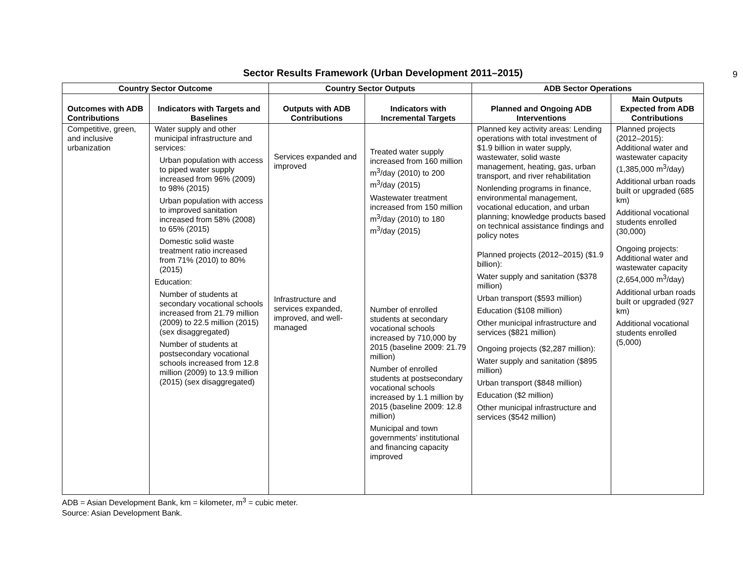9
Sector Results Framework (Urban Development 2011–2015)
| Country Sector Outcome | | Country Sector Outputs | | ADB Sector Operations | |
| --- | --- | --- | --- | --- | --- |
| Outcomes with ADB Contributions | Indicators with Targets and Baselines | Outputs with ADB Contributions | Indicators with Incremental Targets | Planned and Ongoing ADB Interventions | Main Outputs Expected from ADB Contributions |
| Competitive, green, and inclusive urbanization | Water supply and other municipal infrastructure and services: Urban population with access to piped water supply increased from 96% (2009) to 98% (2015) Urban population with access to improved sanitation increased from 58% (2008) to 65% (2015) Domestic solid waste treatment ratio increased from 71% (2010) to 80% (2015) Education: Number of students at secondary vocational schools increased from 21.79 million (2009) to 22.5 million (2015) (sex disaggregated) Number of students at postsecondary vocational schools increased from 12.8 million (2009) to 13.9 million (2015) (sex disaggregated) | Services expanded and improved Infrastructure and services expanded, improved, and well-managed | Treated water supply increased from 160 million m<sup>3</sup>/day (2010) to 200 m<sup>3</sup>/day (2015) Wastewater treatment increased from 150 million m<sup>3</sup>/day (2010) to 180 m<sup>3</sup>/day (2015) Number of enrolled students at secondary vocational schools increased by 710,000 by 2015 (baseline 2009: 21.79 million) Number of enrolled students at postsecondary vocational schools increased by 1.1 million by 2015 (baseline 2009: 12.8 million) Municipal and town governments’ institutional and financing capacity improved | Planned key activity areas: Lending operations with total investment of $1.9 billion in water supply, wastewater, solid waste management, heating, gas, urban transport, and river rehabilitation Nonlending programs in finance, environmental management, vocational education, and urban planning; knowledge products based on technical assistance findings and policy notes Planned projects (2012–2015) ($1.9 billion): Water supply and sanitation ($378 million) Urban transport ($593 million) Education ($108 million) Other municipal infrastructure and services ($821 million) Ongoing projects ($2,287 million): Water supply and sanitation ($895 million) Urban transport ($848 million) Education ($2 million) Other municipal infrastructure and services ($542 million) | Planned projects (2012–2015): Additional water and wastewater capacity (1,385,000 m<sup>3</sup>/day) Additional urban roads built or upgraded (685 km) Additional vocational students enrolled (30,000) Ongoing projects: Additional water and wastewater capacity (2,654,000 m<sup>3</sup>/day) Additional urban roads built or upgraded (927 km) Additional vocational students enrolled (5,000) |
ADB = Asian Development Bank, km = kilometer, m<sup>3</sup> = cubic meter.
Source: Asian Development Bank.